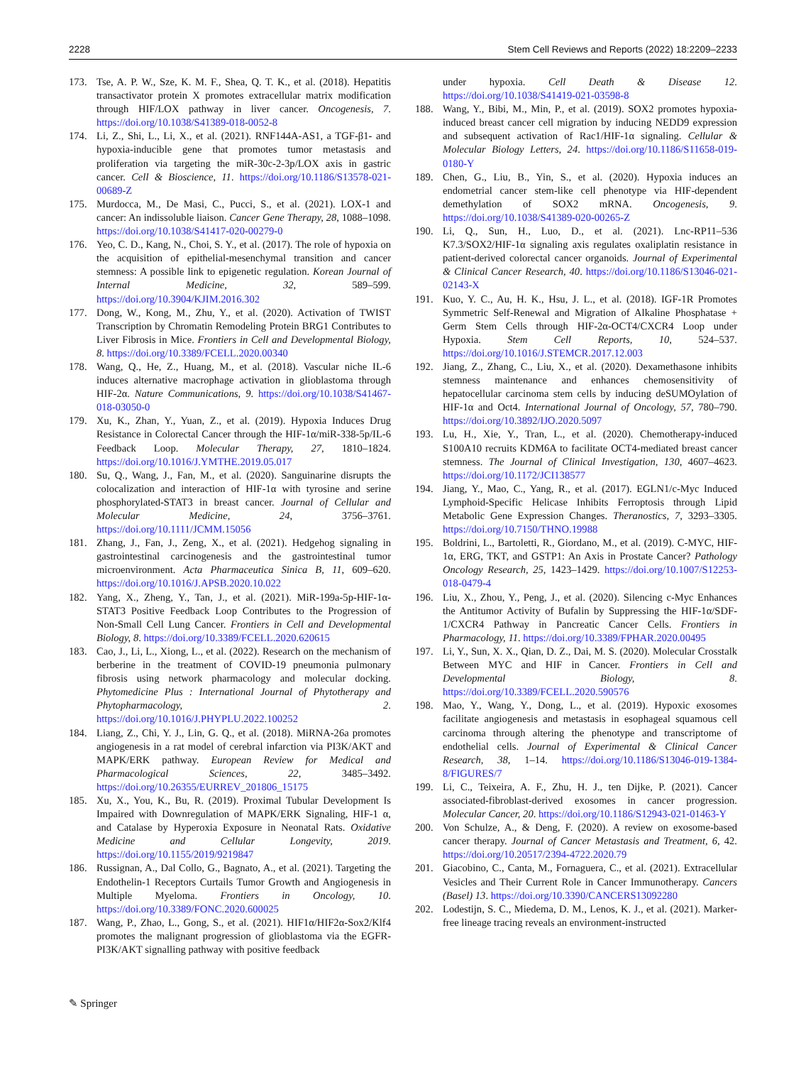2228 Stem Cell Reviews and Reports (2022) 18:2209–2233
173. Tse, A. P. W., Sze, K. M. F., Shea, Q. T. K., et al. (2018). Hepatitis transactivator protein X promotes extracellular matrix modification through HIF/LOX pathway in liver cancer. Oncogenesis, 7. https://doi.org/10.1038/S41389-018-0052-8
174. Li, Z., Shi, L., Li, X., et al. (2021). RNF144A-AS1, a TGF-β1- and hypoxia-inducible gene that promotes tumor metastasis and proliferation via targeting the miR-30c-2-3p/LOX axis in gastric cancer. Cell & Bioscience, 11. https://doi.org/10.1186/S13578-021-00689-Z
175. Murdocca, M., De Masi, C., Pucci, S., et al. (2021). LOX-1 and cancer: An indissoluble liaison. Cancer Gene Therapy, 28, 1088–1098. https://doi.org/10.1038/S41417-020-00279-0
176. Yeo, C. D., Kang, N., Choi, S. Y., et al. (2017). The role of hypoxia on the acquisition of epithelial-mesenchymal transition and cancer stemness: A possible link to epigenetic regulation. Korean Journal of Internal Medicine, 32, 589–599. https://doi.org/10.3904/KJIM.2016.302
177. Dong, W., Kong, M., Zhu, Y., et al. (2020). Activation of TWIST Transcription by Chromatin Remodeling Protein BRG1 Contributes to Liver Fibrosis in Mice. Frontiers in Cell and Developmental Biology, 8. https://doi.org/10.3389/FCELL.2020.00340
178. Wang, Q., He, Z., Huang, M., et al. (2018). Vascular niche IL-6 induces alternative macrophage activation in glioblastoma through HIF-2α. Nature Communications, 9. https://doi.org/10.1038/S41467-018-03050-0
179. Xu, K., Zhan, Y., Yuan, Z., et al. (2019). Hypoxia Induces Drug Resistance in Colorectal Cancer through the HIF-1α/miR-338-5p/IL-6 Feedback Loop. Molecular Therapy, 27, 1810–1824. https://doi.org/10.1016/J.YMTHE.2019.05.017
180. Su, Q., Wang, J., Fan, M., et al. (2020). Sanguinarine disrupts the colocalization and interaction of HIF-1α with tyrosine and serine phosphorylated-STAT3 in breast cancer. Journal of Cellular and Molecular Medicine, 24, 3756–3761. https://doi.org/10.1111/JCMM.15056
181. Zhang, J., Fan, J., Zeng, X., et al. (2021). Hedgehog signaling in gastrointestinal carcinogenesis and the gastrointestinal tumor microenvironment. Acta Pharmaceutica Sinica B, 11, 609–620. https://doi.org/10.1016/J.APSB.2020.10.022
182. Yang, X., Zheng, Y., Tan, J., et al. (2021). MiR-199a-5p-HIF-1α-STAT3 Positive Feedback Loop Contributes to the Progression of Non-Small Cell Lung Cancer. Frontiers in Cell and Developmental Biology, 8. https://doi.org/10.3389/FCELL.2020.620615
183. Cao, J., Li, L., Xiong, L., et al. (2022). Research on the mechanism of berberine in the treatment of COVID-19 pneumonia pulmonary fibrosis using network pharmacology and molecular docking. Phytomedicine Plus : International Journal of Phytotherapy and Phytopharmacology, 2. https://doi.org/10.1016/J.PHYPLU.2022.100252
184. Liang, Z., Chi, Y. J., Lin, G. Q., et al. (2018). MiRNA-26a promotes angiogenesis in a rat model of cerebral infarction via PI3K/AKT and MAPK/ERK pathway. European Review for Medical and Pharmacological Sciences, 22, 3485–3492. https://doi.org/10.26355/EURREV_201806_15175
185. Xu, X., You, K., Bu, R. (2019). Proximal Tubular Development Is Impaired with Downregulation of MAPK/ERK Signaling, HIF-1 α, and Catalase by Hyperoxia Exposure in Neonatal Rats. Oxidative Medicine and Cellular Longevity, 2019. https://doi.org/10.1155/2019/9219847
186. Russignan, A., Dal Collo, G., Bagnato, A., et al. (2021). Targeting the Endothelin-1 Receptors Curtails Tumor Growth and Angiogenesis in Multiple Myeloma. Frontiers in Oncology, 10. https://doi.org/10.3389/FONC.2020.600025
187. Wang, P., Zhao, L., Gong, S., et al. (2021). HIF1α/HIF2α-Sox2/Klf4 promotes the malignant progression of glioblastoma via the EGFR-PI3K/AKT signalling pathway with positive feedback
under hypoxia. Cell Death & Disease 12. https://doi.org/10.1038/S41419-021-03598-8
188. Wang, Y., Bibi, M., Min, P., et al. (2019). SOX2 promotes hypoxia-induced breast cancer cell migration by inducing NEDD9 expression and subsequent activation of Rac1/HIF-1α signaling. Cellular & Molecular Biology Letters, 24. https://doi.org/10.1186/S11658-019-0180-Y
189. Chen, G., Liu, B., Yin, S., et al. (2020). Hypoxia induces an endometrial cancer stem-like cell phenotype via HIF-dependent demethylation of SOX2 mRNA. Oncogenesis, 9. https://doi.org/10.1038/S41389-020-00265-Z
190. Li, Q., Sun, H., Luo, D., et al. (2021). Lnc-RP11–536 K7.3/SOX2/HIF-1α signaling axis regulates oxaliplatin resistance in patient-derived colorectal cancer organoids. Journal of Experimental & Clinical Cancer Research, 40. https://doi.org/10.1186/S13046-021-02143-X
191. Kuo, Y. C., Au, H. K., Hsu, J. L., et al. (2018). IGF-1R Promotes Symmetric Self-Renewal and Migration of Alkaline Phosphatase + Germ Stem Cells through HIF-2α-OCT4/CXCR4 Loop under Hypoxia. Stem Cell Reports, 10, 524–537. https://doi.org/10.1016/J.STEMCR.2017.12.003
192. Jiang, Z., Zhang, C., Liu, X., et al. (2020). Dexamethasone inhibits stemness maintenance and enhances chemosensitivity of hepatocellular carcinoma stem cells by inducing deSUMOylation of HIF-1α and Oct4. International Journal of Oncology, 57, 780–790. https://doi.org/10.3892/IJO.2020.5097
193. Lu, H., Xie, Y., Tran, L., et al. (2020). Chemotherapy-induced S100A10 recruits KDM6A to facilitate OCT4-mediated breast cancer stemness. The Journal of Clinical Investigation, 130, 4607–4623. https://doi.org/10.1172/JCI138577
194. Jiang, Y., Mao, C., Yang, R., et al. (2017). EGLN1/c-Myc Induced Lymphoid-Specific Helicase Inhibits Ferroptosis through Lipid Metabolic Gene Expression Changes. Theranostics, 7, 3293–3305. https://doi.org/10.7150/THNO.19988
195. Boldrini, L., Bartoletti, R., Giordano, M., et al. (2019). C-MYC, HIF-1α, ERG, TKT, and GSTP1: An Axis in Prostate Cancer? Pathology Oncology Research, 25, 1423–1429. https://doi.org/10.1007/S12253-018-0479-4
196. Liu, X., Zhou, Y., Peng, J., et al. (2020). Silencing c-Myc Enhances the Antitumor Activity of Bufalin by Suppressing the HIF-1α/SDF-1/CXCR4 Pathway in Pancreatic Cancer Cells. Frontiers in Pharmacology, 11. https://doi.org/10.3389/FPHAR.2020.00495
197. Li, Y., Sun, X. X., Qian, D. Z., Dai, M. S. (2020). Molecular Crosstalk Between MYC and HIF in Cancer. Frontiers in Cell and Developmental Biology, 8. https://doi.org/10.3389/FCELL.2020.590576
198. Mao, Y., Wang, Y., Dong, L., et al. (2019). Hypoxic exosomes facilitate angiogenesis and metastasis in esophageal squamous cell carcinoma through altering the phenotype and transcriptome of endothelial cells. Journal of Experimental & Clinical Cancer Research, 38, 1–14. https://doi.org/10.1186/S13046-019-1384-8/FIGURES/7
199. Li, C., Teixeira, A. F., Zhu, H. J., ten Dijke, P. (2021). Cancer associated-fibroblast-derived exosomes in cancer progression. Molecular Cancer, 20. https://doi.org/10.1186/S12943-021-01463-Y
200. Von Schulze, A., & Deng, F. (2020). A review on exosome-based cancer therapy. Journal of Cancer Metastasis and Treatment, 6, 42. https://doi.org/10.20517/2394-4722.2020.79
201. Giacobino, C., Canta, M., Fornaguera, C., et al. (2021). Extracellular Vesicles and Their Current Role in Cancer Immunotherapy. Cancers (Basel) 13. https://doi.org/10.3390/CANCERS13092280
202. Lodestijn, S. C., Miedema, D. M., Lenos, K. J., et al. (2021). Marker-free lineage tracing reveals an environment-instructed
✎ Springer